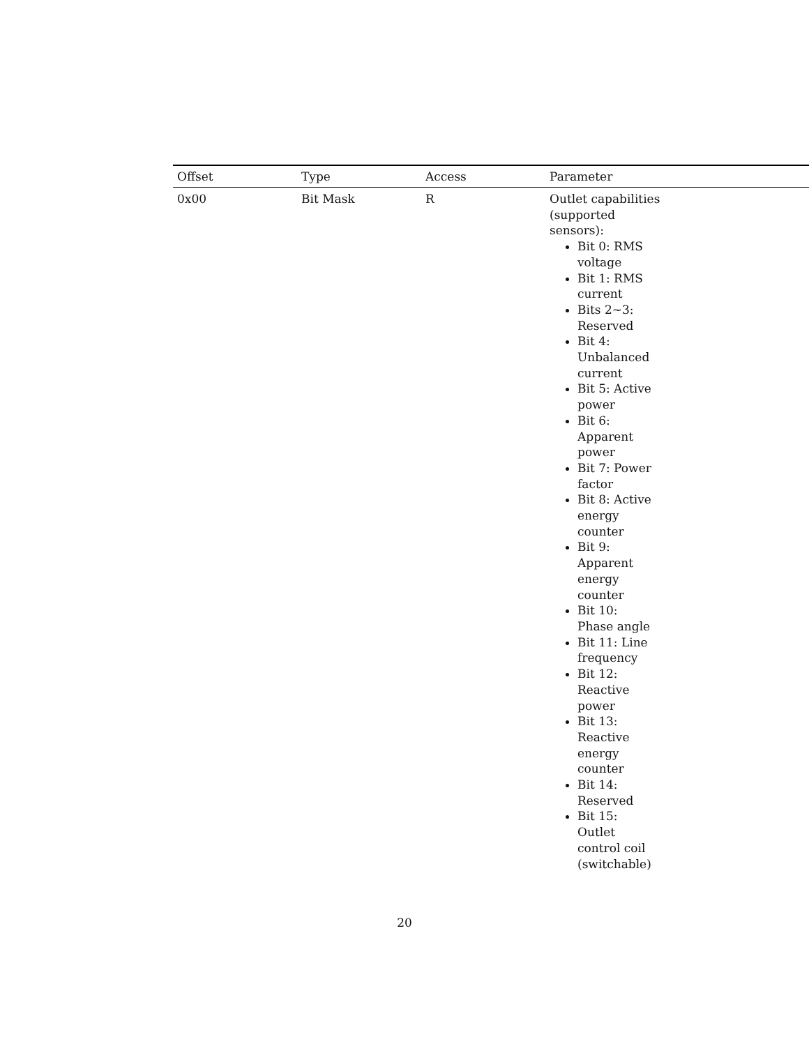| Offset | Type | Access | Parameter |
| --- | --- | --- | --- |
| 0x00 | Bit Mask | R | Outlet capabilities (supported sensors): Bit 0: RMS voltage Bit 1: RMS current Bits 2~3: Reserved Bit 4: Unbalanced current Bit 5: Active power Bit 6: Apparent power Bit 7: Power factor Bit 8: Active energy counter Bit 9: Apparent energy counter Bit 10: Phase angle Bit 11: Line frequency Bit 12: Reactive power Bit 13: Reactive energy counter Bit 14: Reserved Bit 15: Outlet control coil (switchable) |
20